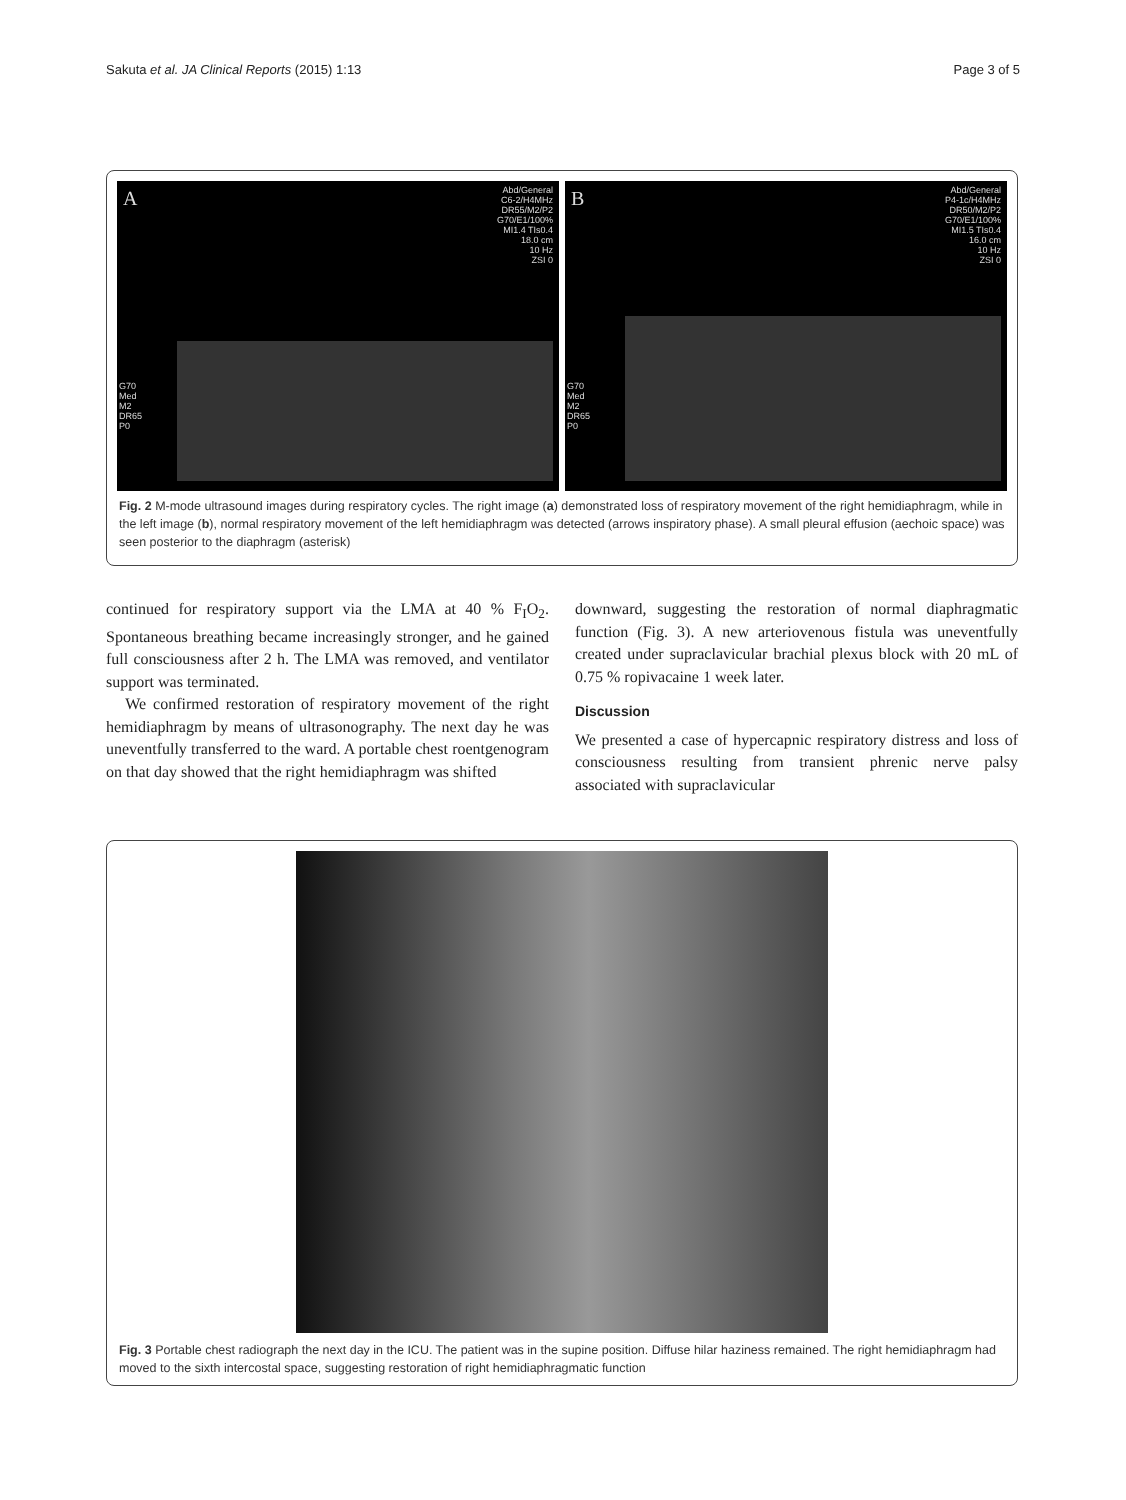Sakuta et al. JA Clinical Reports (2015) 1:13 Page 3 of 5
A
Abd/General
C6-2/H4MHz
DR55/M2/P2
G70/E1/100%
MI1.4 TIs0.4
18.0 cm
10 Hz
ZSI 0
G70
Med
M2
DR65
P0
B
Abd/General
P4-1c/H4MHz
DR50/M2/P2
G70/E1/100%
MI1.5 TIs0.4
16.0 cm
10 Hz
ZSI 0
G70
Med
M2
DR65
P0
Fig. 2 M-mode ultrasound images during respiratory cycles. The right image (a) demonstrated loss of respiratory movement of the right hemidiaphragm, while in the left image (b), normal respiratory movement of the left hemidiaphragm was detected (arrows inspiratory phase). A small pleural effusion (aechoic space) was seen posterior to the diaphragm (asterisk)
continued for respiratory support via the LMA at 40 % F<sub>I</sub>O<sub>2</sub>. Spontaneous breathing became increasingly stronger, and he gained full consciousness after 2 h. The LMA was removed, and ventilator support was terminated.
We confirmed restoration of respiratory movement of the right hemidiaphragm by means of ultrasonography. The next day he was uneventfully transferred to the ward. A portable chest roentgenogram on that day showed that the right hemidiaphragm was shifted
downward, suggesting the restoration of normal diaphragmatic function (Fig. 3). A new arteriovenous fistula was uneventfully created under supraclavicular brachial plexus block with 20 mL of 0.75 % ropivacaine 1 week later.
Discussion
We presented a case of hypercapnic respiratory distress and loss of consciousness resulting from transient phrenic nerve palsy associated with supraclavicular
Fig. 3 Portable chest radiograph the next day in the ICU. The patient was in the supine position. Diffuse hilar haziness remained. The right hemidiaphragm had moved to the sixth intercostal space, suggesting restoration of right hemidiaphragmatic function